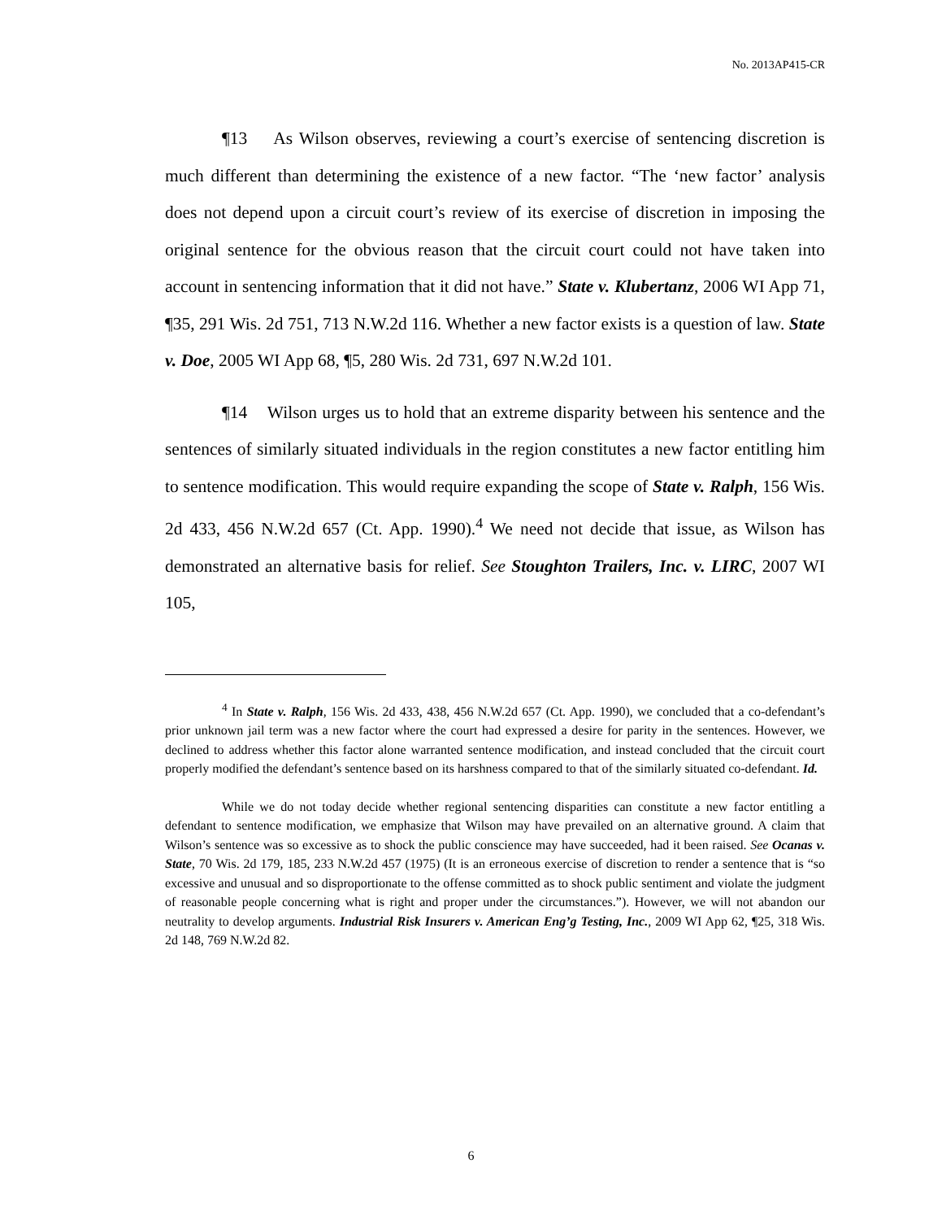No. 2013AP415-CR
¶13 As Wilson observes, reviewing a court’s exercise of sentencing discretion is much different than determining the existence of a new factor. “The ‘new factor’ analysis does not depend upon a circuit court’s review of its exercise of discretion in imposing the original sentence for the obvious reason that the circuit court could not have taken into account in sentencing information that it did not have.” State v. Klubertanz, 2006 WI App 71, ¶35, 291 Wis. 2d 751, 713 N.W.2d 116. Whether a new factor exists is a question of law. State v. Doe, 2005 WI App 68, ¶5, 280 Wis. 2d 731, 697 N.W.2d 101.
¶14 Wilson urges us to hold that an extreme disparity between his sentence and the sentences of similarly situated individuals in the region constitutes a new factor entitling him to sentence modification. This would require expanding the scope of State v. Ralph, 156 Wis. 2d 433, 456 N.W.2d 657 (Ct. App. 1990).<sup>4</sup> We need not decide that issue, as Wilson has demonstrated an alternative basis for relief. See Stoughton Trailers, Inc. v. LIRC, 2007 WI 105,
<sup>4</sup> In State v. Ralph, 156 Wis. 2d 433, 438, 456 N.W.2d 657 (Ct. App. 1990), we concluded that a co-defendant’s prior unknown jail term was a new factor where the court had expressed a desire for parity in the sentences. However, we declined to address whether this factor alone warranted sentence modification, and instead concluded that the circuit court properly modified the defendant’s sentence based on its harshness compared to that of the similarly situated co-defendant. Id.
While we do not today decide whether regional sentencing disparities can constitute a new factor entitling a defendant to sentence modification, we emphasize that Wilson may have prevailed on an alternative ground. A claim that Wilson’s sentence was so excessive as to shock the public conscience may have succeeded, had it been raised. See Ocanas v. State, 70 Wis. 2d 179, 185, 233 N.W.2d 457 (1975) (It is an erroneous exercise of discretion to render a sentence that is “so excessive and unusual and so disproportionate to the offense committed as to shock public sentiment and violate the judgment of reasonable people concerning what is right and proper under the circumstances.”). However, we will not abandon our neutrality to develop arguments. Industrial Risk Insurers v. American Eng’g Testing, Inc., 2009 WI App 62, ¶25, 318 Wis. 2d 148, 769 N.W.2d 82.
6